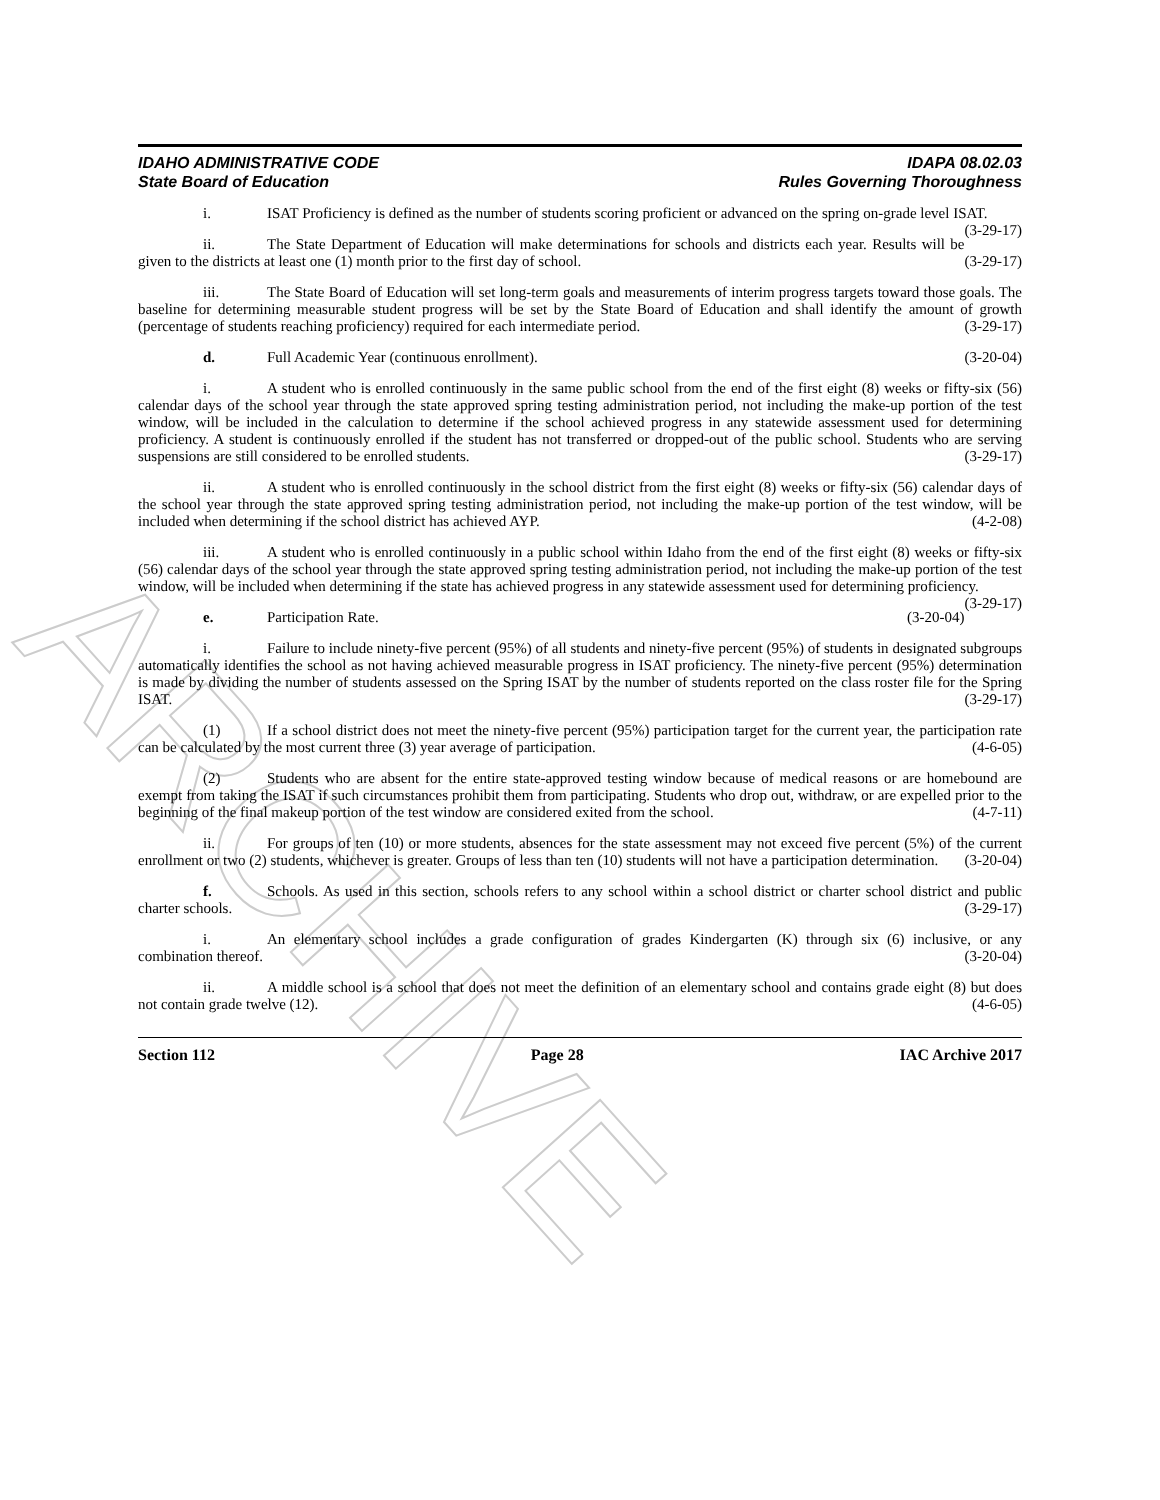ARCHIVE
IDAHO ADMINISTRATIVE CODE
State Board of Education
IDAPA 08.02.03
Rules Governing Thoroughness
i. ISAT Proficiency is defined as the number of students scoring proficient or advanced on the spring on-grade level ISAT. (3-29-17)
ii. The State Department of Education will make determinations for schools and districts each year. Results will be given to the districts at least one (1) month prior to the first day of school. (3-29-17)
iii. The State Board of Education will set long-term goals and measurements of interim progress targets toward those goals. The baseline for determining measurable student progress will be set by the State Board of Education and shall identify the amount of growth (percentage of students reaching proficiency) required for each intermediate period. (3-29-17)
d. Full Academic Year (continuous enrollment). (3-20-04)
i. A student who is enrolled continuously in the same public school from the end of the first eight (8) weeks or fifty-six (56) calendar days of the school year through the state approved spring testing administration period, not including the make-up portion of the test window, will be included in the calculation to determine if the school achieved progress in any statewide assessment used for determining proficiency. A student is continuously enrolled if the student has not transferred or dropped-out of the public school. Students who are serving suspensions are still considered to be enrolled students. (3-29-17)
ii. A student who is enrolled continuously in the school district from the first eight (8) weeks or fifty-six (56) calendar days of the school year through the state approved spring testing administration period, not including the make-up portion of the test window, will be included when determining if the school district has achieved AYP. (4-2-08)
iii. A student who is enrolled continuously in a public school within Idaho from the end of the first eight (8) weeks or fifty-six (56) calendar days of the school year through the state approved spring testing administration period, not including the make-up portion of the test window, will be included when determining if the state has achieved progress in any statewide assessment used for determining proficiency. (3-29-17)
e. Participation Rate. (3-20-04)
i. Failure to include ninety-five percent (95%) of all students and ninety-five percent (95%) of students in designated subgroups automatically identifies the school as not having achieved measurable progress in ISAT proficiency. The ninety-five percent (95%) determination is made by dividing the number of students assessed on the Spring ISAT by the number of students reported on the class roster file for the Spring ISAT. (3-29-17)
(1) If a school district does not meet the ninety-five percent (95%) participation target for the current year, the participation rate can be calculated by the most current three (3) year average of participation. (4-6-05)
(2) Students who are absent for the entire state-approved testing window because of medical reasons or are homebound are exempt from taking the ISAT if such circumstances prohibit them from participating. Students who drop out, withdraw, or are expelled prior to the beginning of the final makeup portion of the test window are considered exited from the school. (4-7-11)
ii. For groups of ten (10) or more students, absences for the state assessment may not exceed five percent (5%) of the current enrollment or two (2) students, whichever is greater. Groups of less than ten (10) students will not have a participation determination. (3-20-04)
f. Schools. As used in this section, schools refers to any school within a school district or charter school district and public charter schools. (3-29-17)
i. An elementary school includes a grade configuration of grades Kindergarten (K) through six (6) inclusive, or any combination thereof. (3-20-04)
ii. A middle school is a school that does not meet the definition of an elementary school and contains grade eight (8) but does not contain grade twelve (12). (4-6-05)
Section 112 Page 28 IAC Archive 2017